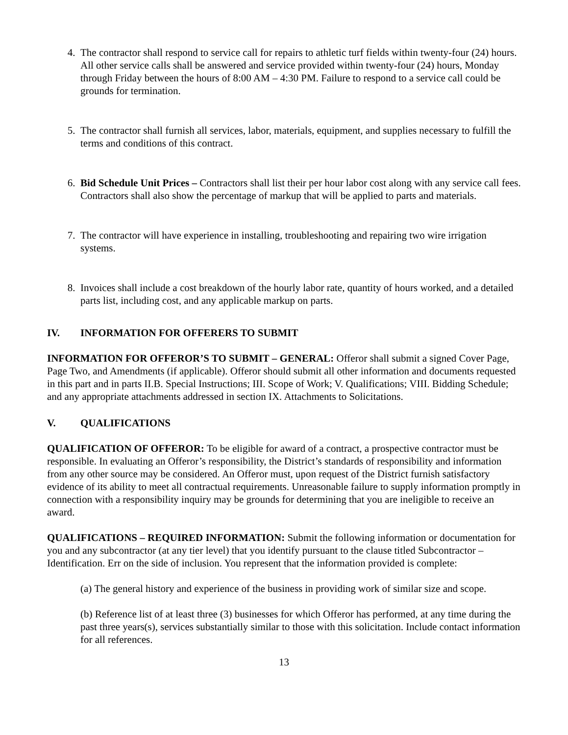4. The contractor shall respond to service call for repairs to athletic turf fields within twenty-four (24) hours. All other service calls shall be answered and service provided within twenty-four (24) hours, Monday through Friday between the hours of 8:00 AM – 4:30 PM. Failure to respond to a service call could be grounds for termination.
5. The contractor shall furnish all services, labor, materials, equipment, and supplies necessary to fulfill the terms and conditions of this contract.
6. Bid Schedule Unit Prices – Contractors shall list their per hour labor cost along with any service call fees. Contractors shall also show the percentage of markup that will be applied to parts and materials.
7. The contractor will have experience in installing, troubleshooting and repairing two wire irrigation systems.
8. Invoices shall include a cost breakdown of the hourly labor rate, quantity of hours worked, and a detailed parts list, including cost, and any applicable markup on parts.
IV. INFORMATION FOR OFFERERS TO SUBMIT
INFORMATION FOR OFFEROR’S TO SUBMIT – GENERAL: Offeror shall submit a signed Cover Page, Page Two, and Amendments (if applicable). Offeror should submit all other information and documents requested in this part and in parts II.B. Special Instructions; III. Scope of Work; V. Qualifications; VIII. Bidding Schedule; and any appropriate attachments addressed in section IX. Attachments to Solicitations.
V. QUALIFICATIONS
QUALIFICATION OF OFFEROR: To be eligible for award of a contract, a prospective contractor must be responsible. In evaluating an Offeror’s responsibility, the District’s standards of responsibility and information from any other source may be considered. An Offeror must, upon request of the District furnish satisfactory evidence of its ability to meet all contractual requirements. Unreasonable failure to supply information promptly in connection with a responsibility inquiry may be grounds for determining that you are ineligible to receive an award.
QUALIFICATIONS – REQUIRED INFORMATION: Submit the following information or documentation for you and any subcontractor (at any tier level) that you identify pursuant to the clause titled Subcontractor – Identification. Err on the side of inclusion. You represent that the information provided is complete:
(a) The general history and experience of the business in providing work of similar size and scope.
(b) Reference list of at least three (3) businesses for which Offeror has performed, at any time during the past three years(s), services substantially similar to those with this solicitation. Include contact information for all references.
13